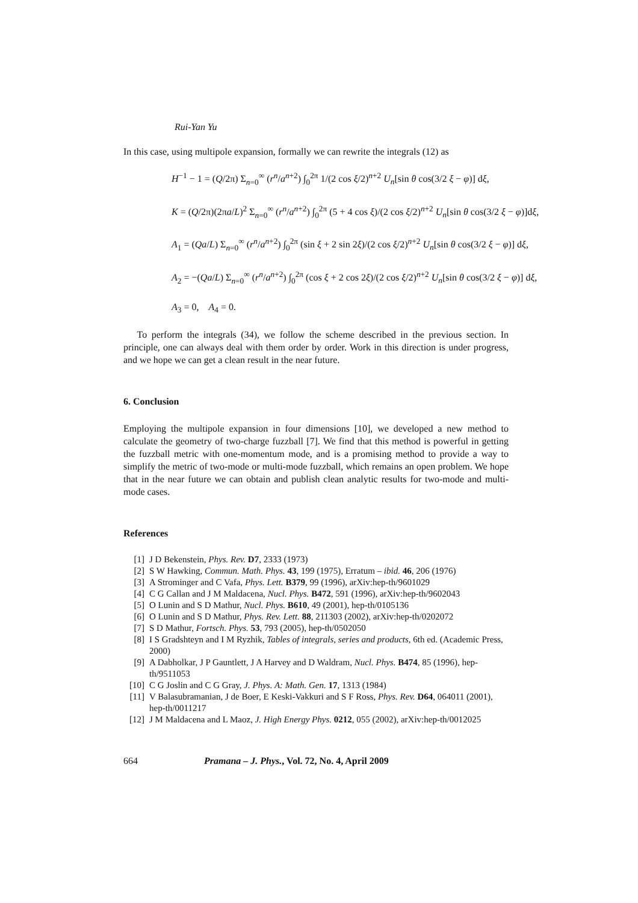Rui-Yan Yu
In this case, using multipole expansion, formally we can rewrite the integrals (12) as
H<sup>−1</sup> − 1 = (Q/2π) Σ<sub>n=0</sub><sup>∞</sup> (r<sup>n</sup>/a<sup>n+2</sup>) ∫<sub>0</sub><sup>2π</sup> 1/(2 cos ξ/2)<sup>n+2</sup> U<sub>n</sub>[sin θ cos(3/2 ξ − φ)] dξ,
K = (Q/2π)(2πa/L)<sup>2</sup> Σ<sub>n=0</sub><sup>∞</sup> (r<sup>n</sup>/a<sup>n+2</sup>) ∫<sub>0</sub><sup>2π</sup> (5 + 4 cos ξ)/(2 cos ξ/2)<sup>n+2</sup> U<sub>n</sub>[sin θ cos(3/2 ξ − φ)]dξ,
A<sub>1</sub> = (Qa/L) Σ<sub>n=0</sub><sup>∞</sup> (r<sup>n</sup>/a<sup>n+2</sup>) ∫<sub>0</sub><sup>2π</sup> (sin ξ + 2 sin 2ξ)/(2 cos ξ/2)<sup>n+2</sup> U<sub>n</sub>[sin θ cos(3/2 ξ − φ)] dξ,
A<sub>2</sub> = −(Qa/L) Σ<sub>n=0</sub><sup>∞</sup> (r<sup>n</sup>/a<sup>n+2</sup>) ∫<sub>0</sub><sup>2π</sup> (cos ξ + 2 cos 2ξ)/(2 cos ξ/2)<sup>n+2</sup> U<sub>n</sub>[sin θ cos(3/2 ξ − φ)] dξ,
A<sub>3</sub> = 0, A<sub>4</sub> = 0.
To perform the integrals (34), we follow the scheme described in the previous section. In principle, one can always deal with them order by order. Work in this direction is under progress, and we hope we can get a clean result in the near future.
6. Conclusion
Employing the multipole expansion in four dimensions [10], we developed a new method to calculate the geometry of two-charge fuzzball [7]. We find that this method is powerful in getting the fuzzball metric with one-momentum mode, and is a promising method to provide a way to simplify the metric of two-mode or multi-mode fuzzball, which remains an open problem. We hope that in the near future we can obtain and publish clean analytic results for two-mode and multi-mode cases.
References
[1] J D Bekenstein, Phys. Rev. D7, 2333 (1973)
[2] S W Hawking, Commun. Math. Phys. 43, 199 (1975), Erratum – ibid. 46, 206 (1976)
[3] A Strominger and C Vafa, Phys. Lett. B379, 99 (1996), arXiv:hep-th/9601029
[4] C G Callan and J M Maldacena, Nucl. Phys. B472, 591 (1996), arXiv:hep-th/9602043
[5] O Lunin and S D Mathur, Nucl. Phys. B610, 49 (2001), hep-th/0105136
[6] O Lunin and S D Mathur, Phys. Rev. Lett. 88, 211303 (2002), arXiv:hep-th/0202072
[7] S D Mathur, Fortsch. Phys. 53, 793 (2005), hep-th/0502050
[8] I S Gradshteyn and I M Ryzhik, Tables of integrals, series and products, 6th ed. (Academic Press, 2000)
[9] A Dabholkar, J P Gauntlett, J A Harvey and D Waldram, Nucl. Phys. B474, 85 (1996), hep-th/9511053
[10] C G Joslin and C G Gray, J. Phys. A: Math. Gen. 17, 1313 (1984)
[11] V Balasubramanian, J de Boer, E Keski-Vakkuri and S F Ross, Phys. Rev. D64, 064011 (2001), hep-th/0011217
[12] J M Maldacena and L Maoz, J. High Energy Phys. 0212, 055 (2002), arXiv:hep-th/0012025
664 Pramana – J. Phys., Vol. 72, No. 4, April 2009